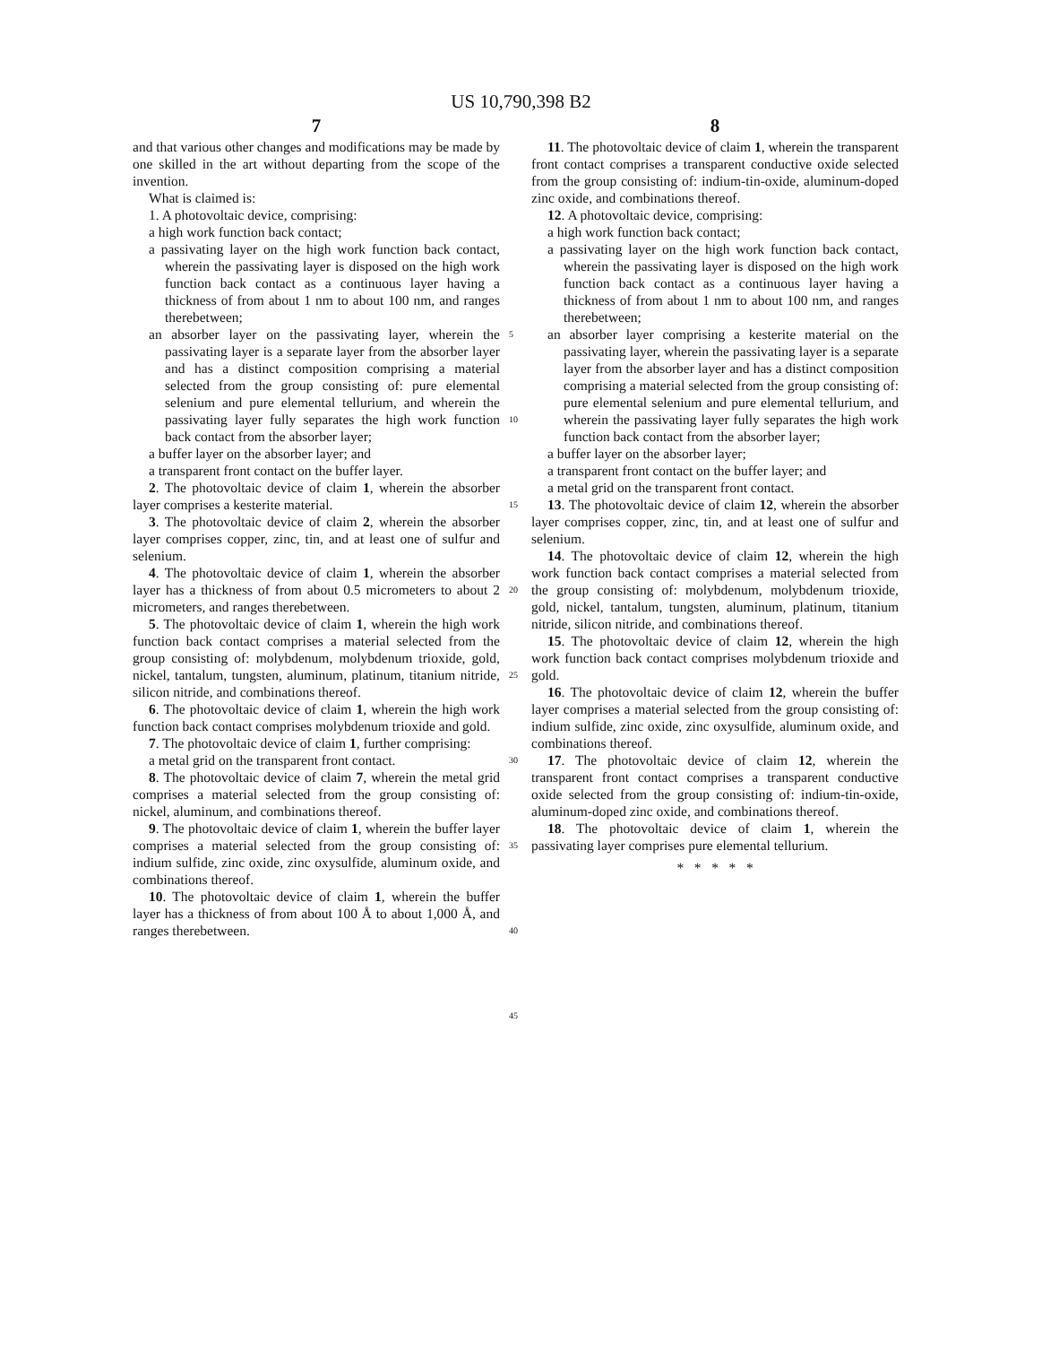US 10,790,398 B2
7
and that various other changes and modifications may be made by one skilled in the art without departing from the scope of the invention.
What is claimed is:
1. A photovoltaic device, comprising:
a high work function back contact;
a passivating layer on the high work function back contact, wherein the passivating layer is disposed on the high work function back contact as a continuous layer having a thickness of from about 1 nm to about 100 nm, and ranges therebetween;
an absorber layer on the passivating layer, wherein the passivating layer is a separate layer from the absorber layer and has a distinct composition comprising a material selected from the group consisting of: pure elemental selenium and pure elemental tellurium, and wherein the passivating layer fully separates the high work function back contact from the absorber layer;
a buffer layer on the absorber layer; and
a transparent front contact on the buffer layer.
2. The photovoltaic device of claim 1, wherein the absorber layer comprises a kesterite material.
3. The photovoltaic device of claim 2, wherein the absorber layer comprises copper, zinc, tin, and at least one of sulfur and selenium.
4. The photovoltaic device of claim 1, wherein the absorber layer has a thickness of from about 0.5 micrometers to about 2 micrometers, and ranges therebetween.
5. The photovoltaic device of claim 1, wherein the high work function back contact comprises a material selected from the group consisting of: molybdenum, molybdenum trioxide, gold, nickel, tantalum, tungsten, aluminum, platinum, titanium nitride, silicon nitride, and combinations thereof.
6. The photovoltaic device of claim 1, wherein the high work function back contact comprises molybdenum trioxide and gold.
7. The photovoltaic device of claim 1, further comprising:
a metal grid on the transparent front contact.
8. The photovoltaic device of claim 7, wherein the metal grid comprises a material selected from the group consisting of: nickel, aluminum, and combinations thereof.
9. The photovoltaic device of claim 1, wherein the buffer layer comprises a material selected from the group consisting of: indium sulfide, zinc oxide, zinc oxysulfide, aluminum oxide, and combinations thereof.
10. The photovoltaic device of claim 1, wherein the buffer layer has a thickness of from about 100 Å to about 1,000 Å, and ranges therebetween.
5
10
15
20
25
30
35
40
45
8
11. The photovoltaic device of claim 1, wherein the transparent front contact comprises a transparent conductive oxide selected from the group consisting of: indium-tin-oxide, aluminum-doped zinc oxide, and combinations thereof.
12. A photovoltaic device, comprising:
a high work function back contact;
a passivating layer on the high work function back contact, wherein the passivating layer is disposed on the high work function back contact as a continuous layer having a thickness of from about 1 nm to about 100 nm, and ranges therebetween;
an absorber layer comprising a kesterite material on the passivating layer, wherein the passivating layer is a separate layer from the absorber layer and has a distinct composition comprising a material selected from the group consisting of: pure elemental selenium and pure elemental tellurium, and wherein the passivating layer fully separates the high work function back contact from the absorber layer;
a buffer layer on the absorber layer;
a transparent front contact on the buffer layer; and
a metal grid on the transparent front contact.
13. The photovoltaic device of claim 12, wherein the absorber layer comprises copper, zinc, tin, and at least one of sulfur and selenium.
14. The photovoltaic device of claim 12, wherein the high work function back contact comprises a material selected from the group consisting of: molybdenum, molybdenum trioxide, gold, nickel, tantalum, tungsten, aluminum, platinum, titanium nitride, silicon nitride, and combinations thereof.
15. The photovoltaic device of claim 12, wherein the high work function back contact comprises molybdenum trioxide and gold.
16. The photovoltaic device of claim 12, wherein the buffer layer comprises a material selected from the group consisting of: indium sulfide, zinc oxide, zinc oxysulfide, aluminum oxide, and combinations thereof.
17. The photovoltaic device of claim 12, wherein the transparent front contact comprises a transparent conductive oxide selected from the group consisting of: indium-tin-oxide, aluminum-doped zinc oxide, and combinations thereof.
18. The photovoltaic device of claim 1, wherein the passivating layer comprises pure elemental tellurium.
* * * * *